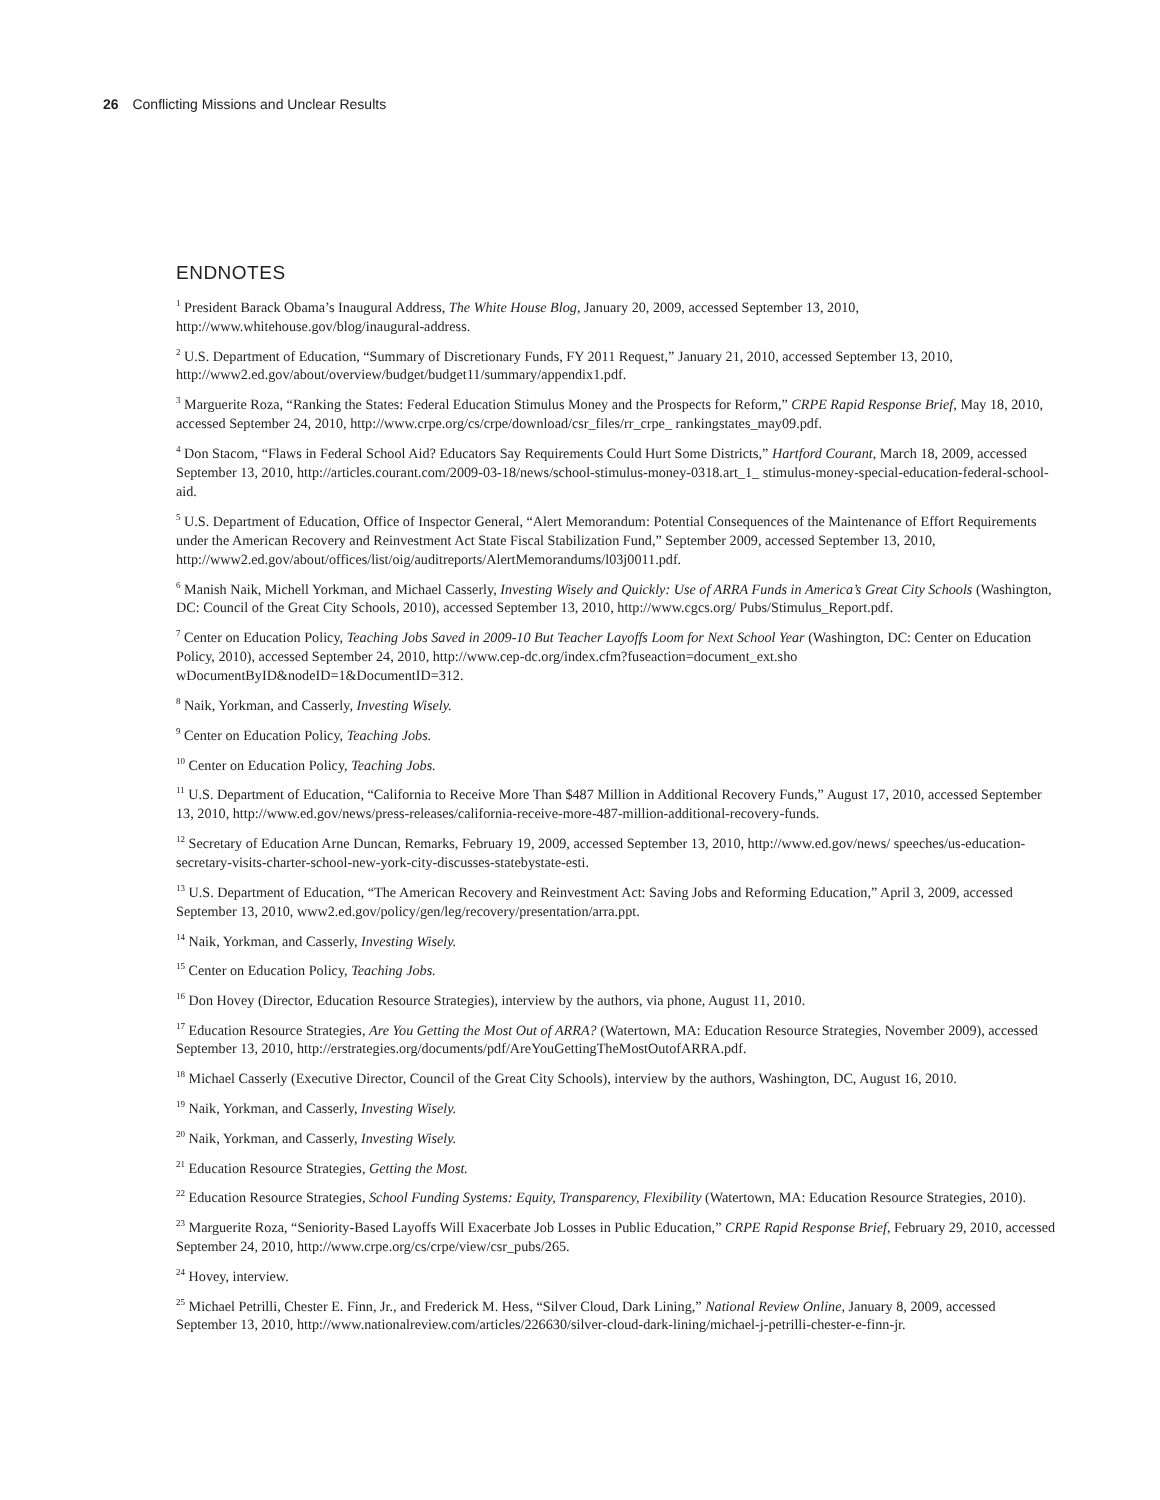26 Conflicting Missions and Unclear Results
ENDNOTES
<sup>1</sup> President Barack Obama’s Inaugural Address, The White House Blog, January 20, 2009, accessed September 13, 2010, http://www.whitehouse.gov/blog/inaugural-address.
<sup>2</sup> U.S. Department of Education, “Summary of Discretionary Funds, FY 2011 Request,” January 21, 2010, accessed September 13, 2010, http://www2.ed.gov/about/overview/budget/budget11/summary/appendix1.pdf.
<sup>3</sup> Marguerite Roza, “Ranking the States: Federal Education Stimulus Money and the Prospects for Reform,” CRPE Rapid Response Brief, May 18, 2010, accessed September 24, 2010, http://www.crpe.org/cs/crpe/download/csr_files/rr_crpe_ rankingstates_may09.pdf.
<sup>4</sup> Don Stacom, “Flaws in Federal School Aid? Educators Say Requirements Could Hurt Some Districts,” Hartford Courant, March 18, 2009, accessed September 13, 2010, http://articles.courant.com/2009-03-18/news/school-stimulus-money-0318.art_1_ stimulus-money-special-education-federal-school-aid.
<sup>5</sup> U.S. Department of Education, Office of Inspector General, “Alert Memorandum: Potential Consequences of the Maintenance of Effort Requirements under the American Recovery and Reinvestment Act State Fiscal Stabilization Fund,” September 2009, accessed September 13, 2010, http://www2.ed.gov/about/offices/list/oig/auditreports/AlertMemorandums/l03j0011.pdf.
<sup>6</sup> Manish Naik, Michell Yorkman, and Michael Casserly, Investing Wisely and Quickly: Use of ARRA Funds in America’s Great City Schools (Washington, DC: Council of the Great City Schools, 2010), accessed September 13, 2010, http://www.cgcs.org/ Pubs/Stimulus_Report.pdf.
<sup>7</sup> Center on Education Policy, Teaching Jobs Saved in 2009-10 But Teacher Layoffs Loom for Next School Year (Washington, DC: Center on Education Policy, 2010), accessed September 24, 2010, http://www.cep-dc.org/index.cfm?fuseaction=document_ext.sho wDocumentByID&nodeID=1&DocumentID=312.
<sup>8</sup> Naik, Yorkman, and Casserly, Investing Wisely.
<sup>9</sup> Center on Education Policy, Teaching Jobs.
<sup>10</sup> Center on Education Policy, Teaching Jobs.
<sup>11</sup> U.S. Department of Education, “California to Receive More Than $487 Million in Additional Recovery Funds,” August 17, 2010, accessed September 13, 2010, http://www.ed.gov/news/press-releases/california-receive-more-487-million-additional-recovery-funds.
<sup>12</sup> Secretary of Education Arne Duncan, Remarks, February 19, 2009, accessed September 13, 2010, http://www.ed.gov/news/ speeches/us-education-secretary-visits-charter-school-new-york-city-discusses-statebystate-esti.
<sup>13</sup> U.S. Department of Education, “The American Recovery and Reinvestment Act: Saving Jobs and Reforming Education,” April 3, 2009, accessed September 13, 2010, www2.ed.gov/policy/gen/leg/recovery/presentation/arra.ppt.
<sup>14</sup> Naik, Yorkman, and Casserly, Investing Wisely.
<sup>15</sup> Center on Education Policy, Teaching Jobs.
<sup>16</sup> Don Hovey (Director, Education Resource Strategies), interview by the authors, via phone, August 11, 2010.
<sup>17</sup> Education Resource Strategies, Are You Getting the Most Out of ARRA? (Watertown, MA: Education Resource Strategies, November 2009), accessed September 13, 2010, http://erstrategies.org/documents/pdf/AreYouGettingTheMostOutofARRA.pdf.
<sup>18</sup> Michael Casserly (Executive Director, Council of the Great City Schools), interview by the authors, Washington, DC, August 16, 2010.
<sup>19</sup> Naik, Yorkman, and Casserly, Investing Wisely.
<sup>20</sup> Naik, Yorkman, and Casserly, Investing Wisely.
<sup>21</sup> Education Resource Strategies, Getting the Most.
<sup>22</sup> Education Resource Strategies, School Funding Systems: Equity, Transparency, Flexibility (Watertown, MA: Education Resource Strategies, 2010).
<sup>23</sup> Marguerite Roza, “Seniority-Based Layoffs Will Exacerbate Job Losses in Public Education,” CRPE Rapid Response Brief, February 29, 2010, accessed September 24, 2010, http://www.crpe.org/cs/crpe/view/csr_pubs/265.
<sup>24</sup> Hovey, interview.
<sup>25</sup> Michael Petrilli, Chester E. Finn, Jr., and Frederick M. Hess, “Silver Cloud, Dark Lining,” National Review Online, January 8, 2009, accessed September 13, 2010, http://www.nationalreview.com/articles/226630/silver-cloud-dark-lining/michael-j-petrilli-chester-e-finn-jr.